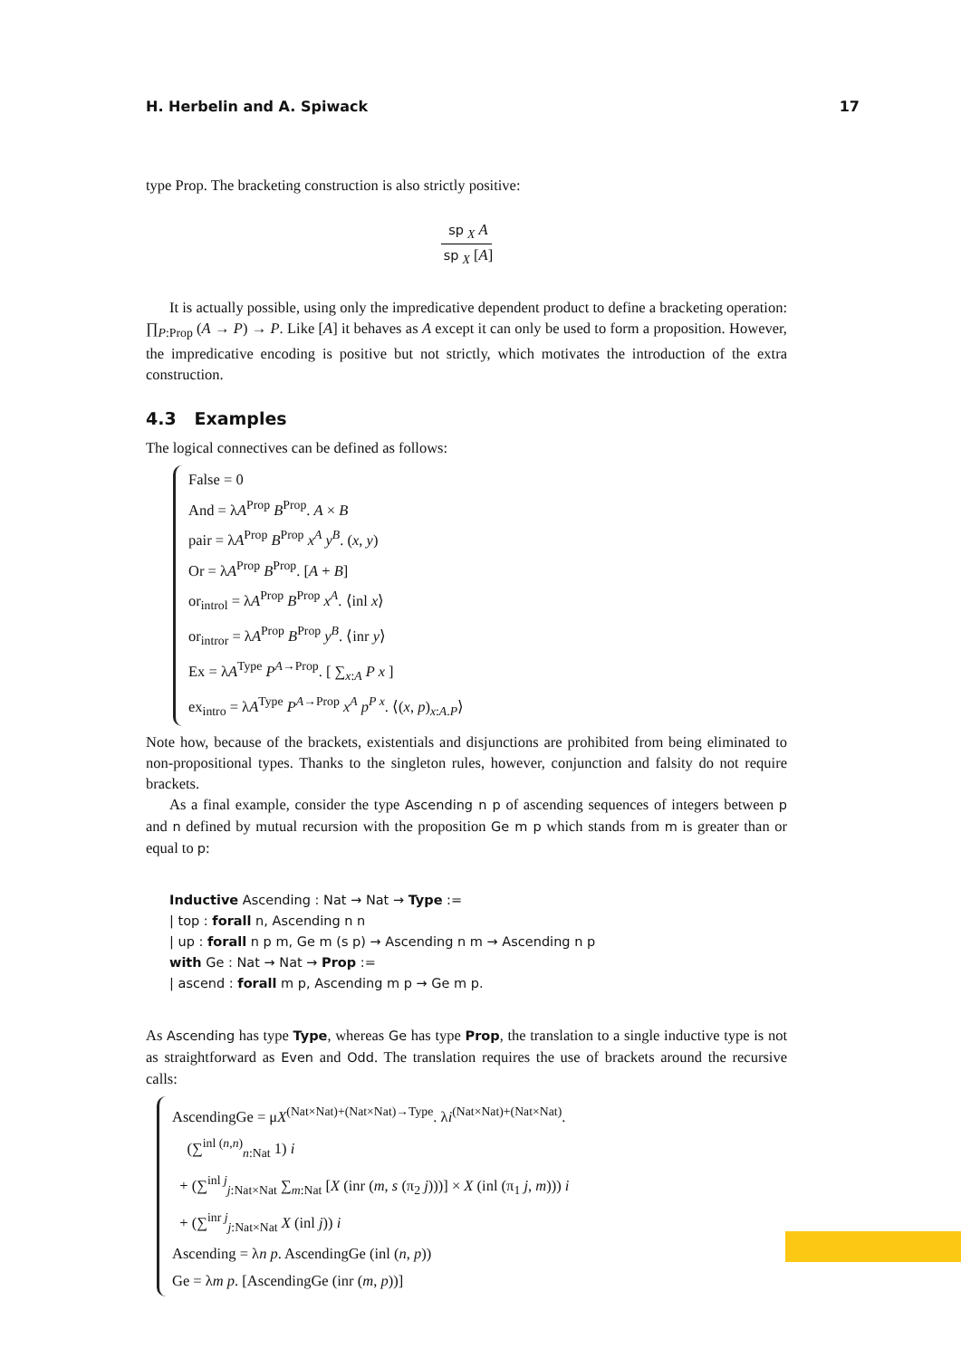H. Herbelin and A. Spiwack 17
type Prop. The bracketing construction is also strictly positive:
sp<sub>X</sub> A
sp<sub>X</sub> [A]
It is actually possible, using only the impredicative dependent product to define a bracketing operation: ∏<sub>P:Prop</sub> (A → P) → P. Like [A] it behaves as A except it can only be used to form a proposition. However, the impredicative encoding is positive but not strictly, which motivates the introduction of the extra construction.
4.3 Examples
The logical connectives can be defined as follows:
False = 0
And = λA<sup>Prop</sup> B<sup>Prop</sup>. A × B
pair = λA<sup>Prop</sup> B<sup>Prop</sup> x<sup>A</sup> y<sup>B</sup>. (x, y)
Or = λA<sup>Prop</sup> B<sup>Prop</sup>. [A + B]
or<sub>introl</sub> = λA<sup>Prop</sup> B<sup>Prop</sup> x<sup>A</sup>. ⟨inl x⟩
or<sub>intror</sub> = λA<sup>Prop</sup> B<sup>Prop</sup> y<sup>B</sup>. ⟨inr y⟩
Ex = λA<sup>Type</sup> P<sup>A→Prop</sup>. [ ∑<sub>x:A</sub> P x ]
ex<sub>intro</sub> = λA<sup>Type</sup> P<sup>A→Prop</sup> x<sup>A</sup> p<sup>P x</sup>. ⟨(x, p)<sub>x:A.P</sub>⟩
Note how, because of the brackets, existentials and disjunctions are prohibited from being eliminated to non-propositional types. Thanks to the singleton rules, however, conjunction and falsity do not require brackets.
As a final example, consider the type Ascending n p of ascending sequences of integers between p and n defined by mutual recursion with the proposition Ge m p which stands from m is greater than or equal to p:
Inductive Ascending : Nat → Nat → Type :=
| top : forall n, Ascending n n
| up : forall n p m, Ge m (s p) → Ascending n m → Ascending n p
with Ge : Nat → Nat → Prop :=
| ascend : forall m p, Ascending m p → Ge m p.
As Ascending has type Type, whereas Ge has type Prop, the translation to a single inductive type is not as straightforward as Even and Odd. The translation requires the use of brackets around the recursive calls:
AscendingGe = μX<sup>(Nat×Nat)+(Nat×Nat)→Type</sup>. λi<sup>(Nat×Nat)+(Nat×Nat)</sup>.
(∑<sup>inl (n,n)</sup><sub>n:Nat</sub> 1) i
+ (∑<sup>inl j</sup><sub>j:Nat×Nat</sub> ∑<sub>m:Nat</sub> [X (inr (m, s (π<sub>2</sub> j)))] × X (inl (π<sub>1</sub> j, m))) i
+ (∑<sup>inr j</sup><sub>j:Nat×Nat</sub> X (inl j)) i
Ascending = λn p. AscendingGe (inl (n, p))
Ge = λm p. [AscendingGe (inr (m, p))]